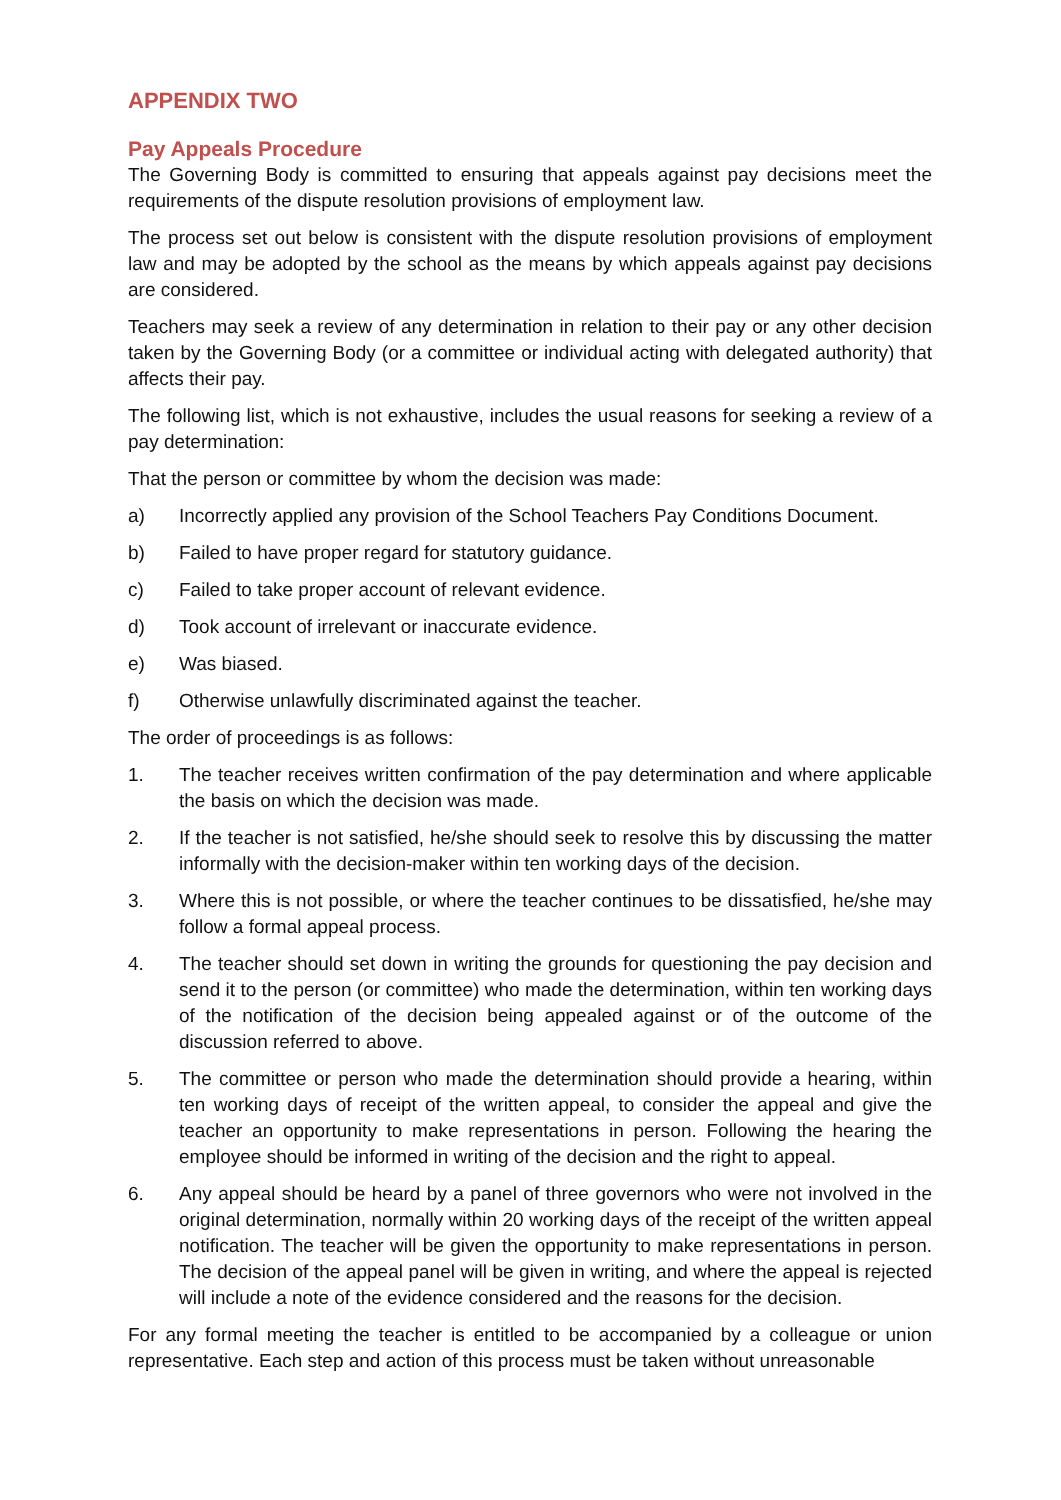APPENDIX TWO
Pay Appeals Procedure
The Governing Body is committed to ensuring that appeals against pay decisions meet the requirements of the dispute resolution provisions of employment law.
The process set out below is consistent with the dispute resolution provisions of employment law and may be adopted by the school as the means by which appeals against pay decisions are considered.
Teachers may seek a review of any determination in relation to their pay or any other decision taken by the Governing Body (or a committee or individual acting with delegated authority) that affects their pay.
The following list, which is not exhaustive, includes the usual reasons for seeking a review of a pay determination:
That the person or committee by whom the decision was made:
a) Incorrectly applied any provision of the School Teachers Pay Conditions Document.
b) Failed to have proper regard for statutory guidance.
c) Failed to take proper account of relevant evidence.
d) Took account of irrelevant or inaccurate evidence.
e) Was biased.
f) Otherwise unlawfully discriminated against the teacher.
The order of proceedings is as follows:
1. The teacher receives written confirmation of the pay determination and where applicable the basis on which the decision was made.
2. If the teacher is not satisfied, he/she should seek to resolve this by discussing the matter informally with the decision-maker within ten working days of the decision.
3. Where this is not possible, or where the teacher continues to be dissatisfied, he/she may follow a formal appeal process.
4. The teacher should set down in writing the grounds for questioning the pay decision and send it to the person (or committee) who made the determination, within ten working days of the notification of the decision being appealed against or of the outcome of the discussion referred to above.
5. The committee or person who made the determination should provide a hearing, within ten working days of receipt of the written appeal, to consider the appeal and give the teacher an opportunity to make representations in person. Following the hearing the employee should be informed in writing of the decision and the right to appeal.
6. Any appeal should be heard by a panel of three governors who were not involved in the original determination, normally within 20 working days of the receipt of the written appeal notification. The teacher will be given the opportunity to make representations in person. The decision of the appeal panel will be given in writing, and where the appeal is rejected will include a note of the evidence considered and the reasons for the decision.
For any formal meeting the teacher is entitled to be accompanied by a colleague or union representative. Each step and action of this process must be taken without unreasonable